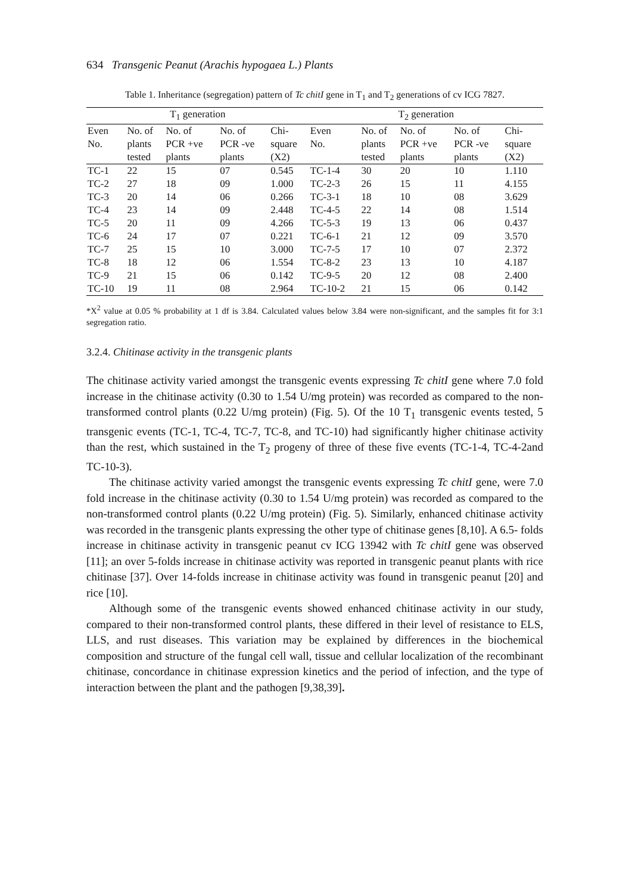634 Transgenic Peanut (Arachis hypogaea L.) Plants
Table 1. Inheritance (segregation) pattern of Tc chitI gene in T<sub>1</sub> and T<sub>2</sub> generations of cv ICG 7827.
| T<sub>1</sub> generation | | | | | T<sub>2</sub> generation | | | | |
| --- | --- | --- | --- | --- | --- | --- | --- | --- | --- |
| Even No. | No. of plants tested | No. of PCR +ve plants | No. of PCR -ve plants | Chi- square (X2) | Even No. | No. of plants tested | No. of PCR +ve plants | No. of PCR -ve plants | Chi- square (X2) |
| TC-1 | 22 | 15 | 07 | 0.545 | TC-1-4 | 30 | 20 | 10 | 1.110 |
| TC-2 | 27 | 18 | 09 | 1.000 | TC-2-3 | 26 | 15 | 11 | 4.155 |
| TC-3 | 20 | 14 | 06 | 0.266 | TC-3-1 | 18 | 10 | 08 | 3.629 |
| TC-4 | 23 | 14 | 09 | 2.448 | TC-4-5 | 22 | 14 | 08 | 1.514 |
| TC-5 | 20 | 11 | 09 | 4.266 | TC-5-3 | 19 | 13 | 06 | 0.437 |
| TC-6 | 24 | 17 | 07 | 0.221 | TC-6-1 | 21 | 12 | 09 | 3.570 |
| TC-7 | 25 | 15 | 10 | 3.000 | TC-7-5 | 17 | 10 | 07 | 2.372 |
| TC-8 | 18 | 12 | 06 | 1.554 | TC-8-2 | 23 | 13 | 10 | 4.187 |
| TC-9 | 21 | 15 | 06 | 0.142 | TC-9-5 | 20 | 12 | 08 | 2.400 |
| TC-10 | 19 | 11 | 08 | 2.964 | TC-10-2 | 21 | 15 | 06 | 0.142 |
*X<sup>2</sup> value at 0.05 % probability at 1 df is 3.84. Calculated values below 3.84 were non-significant, and the samples fit for 3:1 segregation ratio.
3.2.4. Chitinase activity in the transgenic plants
The chitinase activity varied amongst the transgenic events expressing Tc chitI gene where 7.0 fold increase in the chitinase activity (0.30 to 1.54 U/mg protein) was recorded as compared to the non-transformed control plants (0.22 U/mg protein) (Fig. 5). Of the 10 T<sub>1</sub> transgenic events tested, 5 transgenic events (TC-1, TC-4, TC-7, TC-8, and TC-10) had significantly higher chitinase activity than the rest, which sustained in the T<sub>2</sub> progeny of three of these five events (TC-1-4, TC-4-2and TC-10-3).
The chitinase activity varied amongst the transgenic events expressing Tc chitI gene, were 7.0 fold increase in the chitinase activity (0.30 to 1.54 U/mg protein) was recorded as compared to the non-transformed control plants (0.22 U/mg protein) (Fig. 5). Similarly, enhanced chitinase activity was recorded in the transgenic plants expressing the other type of chitinase genes [8,10]. A 6.5- folds increase in chitinase activity in transgenic peanut cv ICG 13942 with Tc chitI gene was observed [11]; an over 5-folds increase in chitinase activity was reported in transgenic peanut plants with rice chitinase [37]. Over 14-folds increase in chitinase activity was found in transgenic peanut [20] and rice [10].
Although some of the transgenic events showed enhanced chitinase activity in our study, compared to their non-transformed control plants, these differed in their level of resistance to ELS, LLS, and rust diseases. This variation may be explained by differences in the biochemical composition and structure of the fungal cell wall, tissue and cellular localization of the recombinant chitinase, concordance in chitinase expression kinetics and the period of infection, and the type of interaction between the plant and the pathogen [9,38,39].